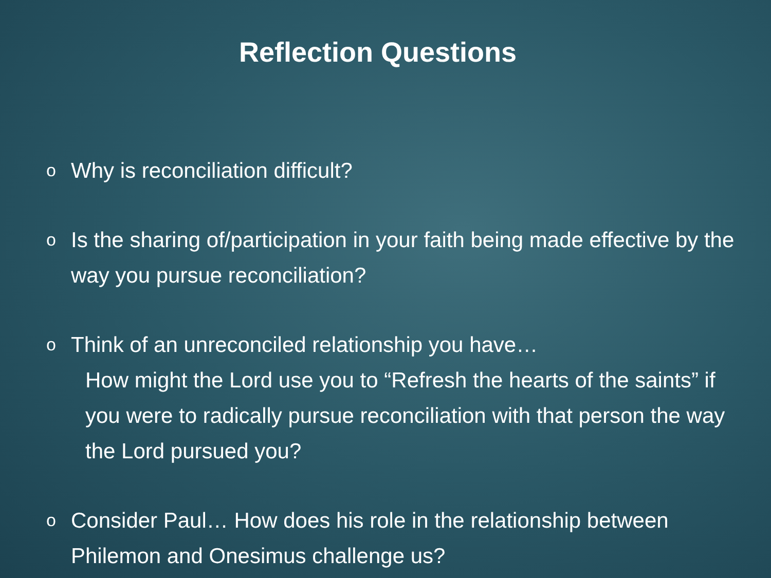Reflection Questions
o Why is reconciliation difficult?
o Is the sharing of/participation in your faith being made effective by the way you pursue reconciliation?
o Think of an unreconciled relationship you have…
How might the Lord use you to “Refresh the hearts of the saints” if you were to radically pursue reconciliation with that person the way the Lord pursued you?
o Consider Paul… How does his role in the relationship between Philemon and Onesimus challenge us?